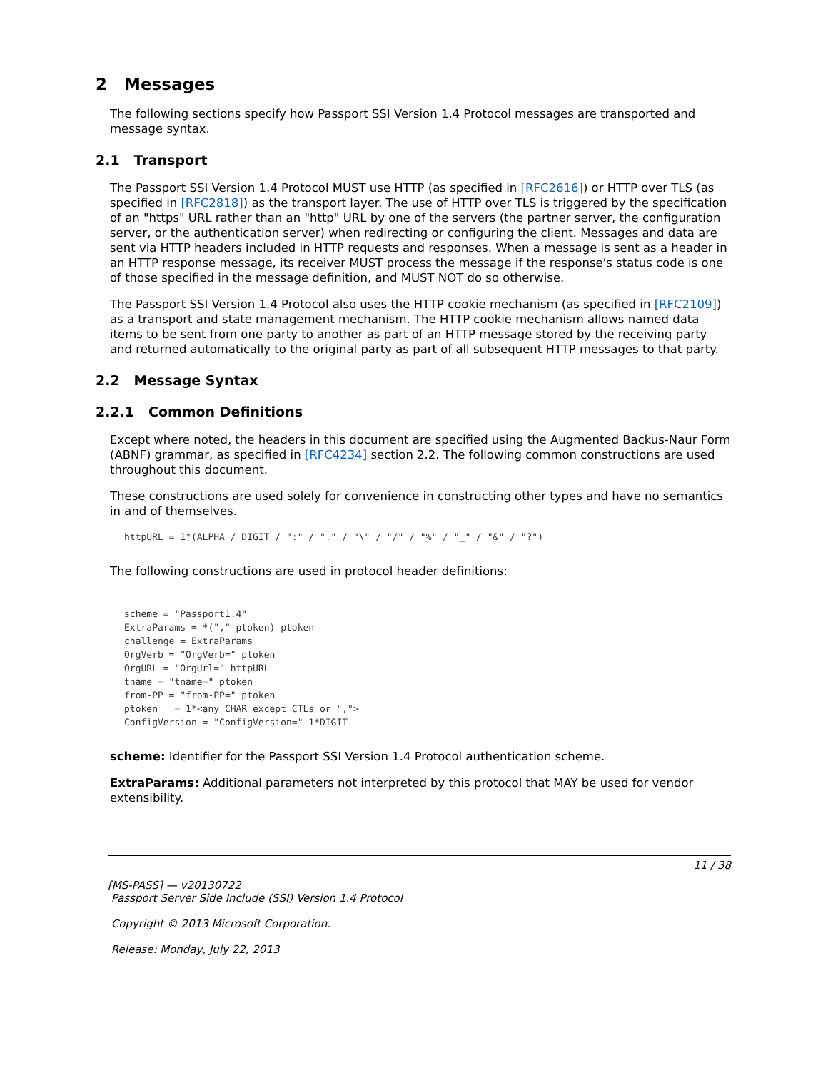2 Messages
The following sections specify how Passport SSI Version 1.4 Protocol messages are transported and message syntax.
2.1 Transport
The Passport SSI Version 1.4 Protocol MUST use HTTP (as specified in [RFC2616]) or HTTP over TLS (as specified in [RFC2818]) as the transport layer. The use of HTTP over TLS is triggered by the specification of an "https" URL rather than an "http" URL by one of the servers (the partner server, the configuration server, or the authentication server) when redirecting or configuring the client. Messages and data are sent via HTTP headers included in HTTP requests and responses. When a message is sent as a header in an HTTP response message, its receiver MUST process the message if the response's status code is one of those specified in the message definition, and MUST NOT do so otherwise.
The Passport SSI Version 1.4 Protocol also uses the HTTP cookie mechanism (as specified in [RFC2109]) as a transport and state management mechanism. The HTTP cookie mechanism allows named data items to be sent from one party to another as part of an HTTP message stored by the receiving party and returned automatically to the original party as part of all subsequent HTTP messages to that party.
2.2 Message Syntax
2.2.1 Common Definitions
Except where noted, the headers in this document are specified using the Augmented Backus-Naur Form (ABNF) grammar, as specified in [RFC4234] section 2.2. The following common constructions are used throughout this document.
These constructions are used solely for convenience in constructing other types and have no semantics in and of themselves.
httpURL = 1*(ALPHA / DIGIT / ":" / "." / "\" / "/" / "%" / "_" / "&" / "?")
The following constructions are used in protocol header definitions:
scheme = "Passport1.4"
ExtraParams = *("," ptoken) ptoken
challenge = ExtraParams
OrgVerb = "OrgVerb=" ptoken
OrgURL = "OrgUrl=" httpURL
tname = "tname=" ptoken
from-PP = "from-PP=" ptoken
ptoken   = 1*<any CHAR except CTLs or ",">
ConfigVersion = "ConfigVersion=" 1*DIGIT
scheme: Identifier for the Passport SSI Version 1.4 Protocol authentication scheme.
ExtraParams: Additional parameters not interpreted by this protocol that MAY be used for vendor extensibility.
11 / 38
[MS-PASS] — v20130722
Passport Server Side Include (SSI) Version 1.4 Protocol
Copyright © 2013 Microsoft Corporation.
Release: Monday, July 22, 2013